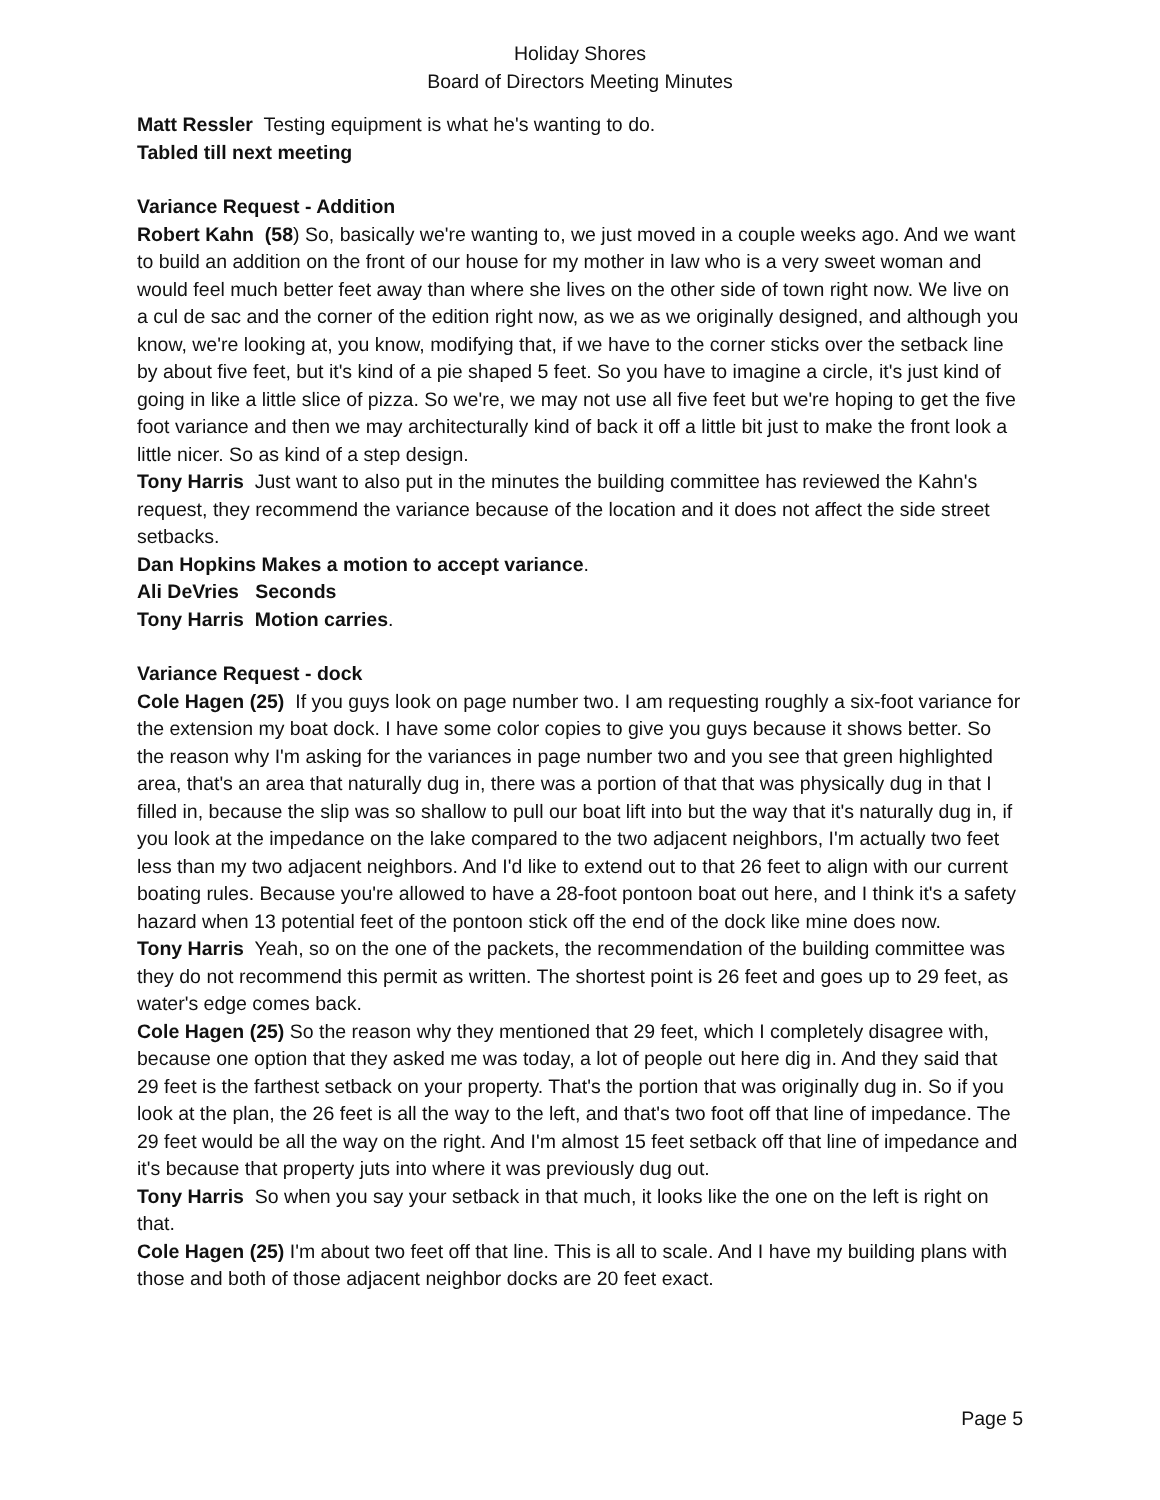Holiday Shores
Board of Directors Meeting Minutes
Matt Ressler Testing equipment is what he's wanting to do.
Tabled till next meeting
Variance Request - Addition
Robert Kahn (58) So, basically we're wanting to, we just moved in a couple weeks ago. And we want to build an addition on the front of our house for my mother in law who is a very sweet woman and would feel much better feet away than where she lives on the other side of town right now. We live on a cul de sac and the corner of the edition right now, as we as we originally designed, and although you know, we're looking at, you know, modifying that, if we have to the corner sticks over the setback line by about five feet, but it's kind of a pie shaped 5 feet. So you have to imagine a circle, it's just kind of going in like a little slice of pizza. So we're, we may not use all five feet but we're hoping to get the five foot variance and then we may architecturally kind of back it off a little bit just to make the front look a little nicer. So as kind of a step design.
Tony Harris Just want to also put in the minutes the building committee has reviewed the Kahn's request, they recommend the variance because of the location and it does not affect the side street setbacks.
Dan Hopkins Makes a motion to accept variance.
Ali DeVries Seconds
Tony Harris Motion carries.
Variance Request - dock
Cole Hagen (25) If you guys look on page number two. I am requesting roughly a six-foot variance for the extension my boat dock. I have some color copies to give you guys because it shows better. So the reason why I'm asking for the variances in page number two and you see that green highlighted area, that's an area that naturally dug in, there was a portion of that that was physically dug in that I filled in, because the slip was so shallow to pull our boat lift into but the way that it's naturally dug in, if you look at the impedance on the lake compared to the two adjacent neighbors, I'm actually two feet less than my two adjacent neighbors. And I'd like to extend out to that 26 feet to align with our current boating rules. Because you're allowed to have a 28-foot pontoon boat out here, and I think it's a safety hazard when 13 potential feet of the pontoon stick off the end of the dock like mine does now.
Tony Harris Yeah, so on the one of the packets, the recommendation of the building committee was they do not recommend this permit as written. The shortest point is 26 feet and goes up to 29 feet, as water's edge comes back.
Cole Hagen (25) So the reason why they mentioned that 29 feet, which I completely disagree with, because one option that they asked me was today, a lot of people out here dig in. And they said that 29 feet is the farthest setback on your property. That's the portion that was originally dug in. So if you look at the plan, the 26 feet is all the way to the left, and that's two foot off that line of impedance. The 29 feet would be all the way on the right. And I'm almost 15 feet setback off that line of impedance and it's because that property juts into where it was previously dug out.
Tony Harris So when you say your setback in that much, it looks like the one on the left is right on that.
Cole Hagen (25) I'm about two feet off that line. This is all to scale. And I have my building plans with those and both of those adjacent neighbor docks are 20 feet exact.
Page 5